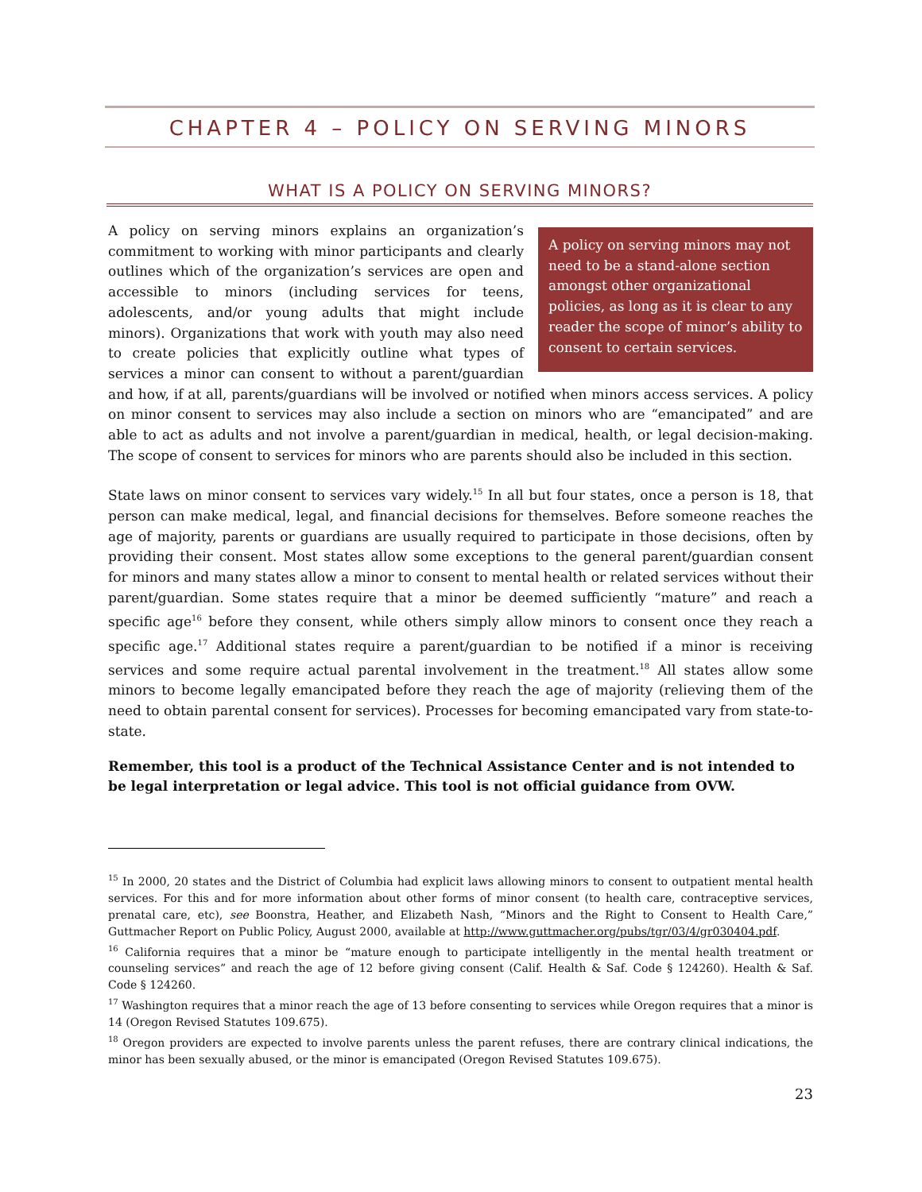CHAPTER 4 – POLICY ON SERVING MINORS
WHAT IS A POLICY ON SERVING MINORS?
A policy on serving minors may not need to be a stand-alone section amongst other organizational policies, as long as it is clear to any reader the scope of minor’s ability to consent to certain services.
A policy on serving minors explains an organization’s commitment to working with minor participants and clearly outlines which of the organization’s services are open and accessible to minors (including services for teens, adolescents, and/or young adults that might include minors). Organizations that work with youth may also need to create policies that explicitly outline what types of services a minor can consent to without a parent/guardian and how, if at all, parents/guardians will be involved or notified when minors access services. A policy on minor consent to services may also include a section on minors who are “emancipated” and are able to act as adults and not involve a parent/guardian in medical, health, or legal decision-making. The scope of consent to services for minors who are parents should also be included in this section.
State laws on minor consent to services vary widely.<sup>15</sup> In all but four states, once a person is 18, that person can make medical, legal, and financial decisions for themselves. Before someone reaches the age of majority, parents or guardians are usually required to participate in those decisions, often by providing their consent. Most states allow some exceptions to the general parent/guardian consent for minors and many states allow a minor to consent to mental health or related services without their parent/guardian. Some states require that a minor be deemed sufficiently “mature” and reach a specific age<sup>16</sup> before they consent, while others simply allow minors to consent once they reach a specific age.<sup>17</sup> Additional states require a parent/guardian to be notified if a minor is receiving services and some require actual parental involvement in the treatment.<sup>18</sup> All states allow some minors to become legally emancipated before they reach the age of majority (relieving them of the need to obtain parental consent for services). Processes for becoming emancipated vary from state-to-state.
Remember, this tool is a product of the Technical Assistance Center and is not intended to be legal interpretation or legal advice. This tool is not official guidance from OVW.
<sup>15</sup> In 2000, 20 states and the District of Columbia had explicit laws allowing minors to consent to outpatient mental health services. For this and for more information about other forms of minor consent (to health care, contraceptive services, prenatal care, etc), see Boonstra, Heather, and Elizabeth Nash, “Minors and the Right to Consent to Health Care,” Guttmacher Report on Public Policy, August 2000, available at http://www.guttmacher.org/pubs/tgr/03/4/gr030404.pdf.
<sup>16</sup> California requires that a minor be “mature enough to participate intelligently in the mental health treatment or counseling services” and reach the age of 12 before giving consent (Calif. Health & Saf. Code § 124260). Health & Saf. Code § 124260.
<sup>17</sup> Washington requires that a minor reach the age of 13 before consenting to services while Oregon requires that a minor is 14 (Oregon Revised Statutes 109.675).
<sup>18</sup> Oregon providers are expected to involve parents unless the parent refuses, there are contrary clinical indications, the minor has been sexually abused, or the minor is emancipated (Oregon Revised Statutes 109.675).
23